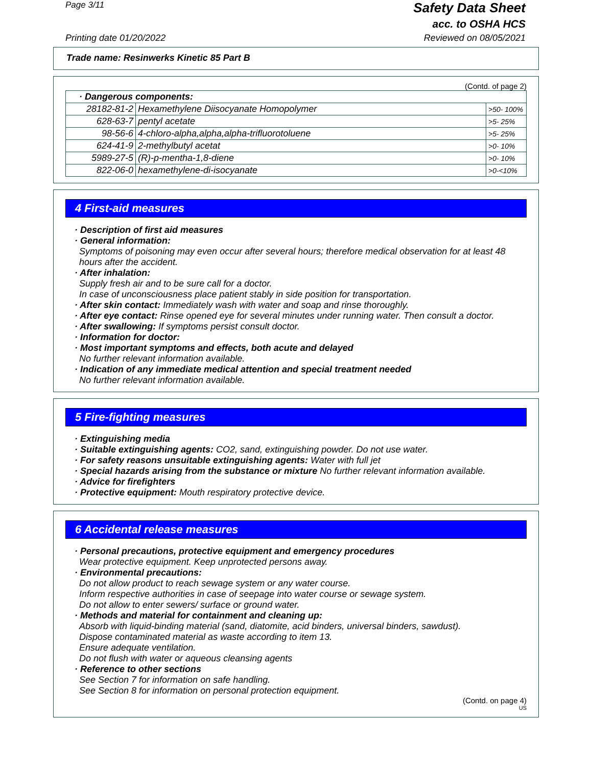Page 3/11
Safety Data Sheet
acc. to OSHA HCS
Printing date 01/20/2022 Reviewed on 08/05/2021
Trade name: Resinwerks Kinetic 85 Part B
(Contd. of page 2)
| · Dangerous components: | | |
| 28182-81-2 | Hexamethylene Diisocyanate Homopolymer | >50- 100% |
| 628-63-7 | pentyl acetate | >5- 25% |
| 98-56-6 | 4-chloro-alpha,alpha,alpha-trifluorotoluene | >5- 25% |
| 624-41-9 | 2-methylbutyl acetat | >0- 10% |
| 5989-27-5 | (R)-p-mentha-1,8-diene | >0- 10% |
| 822-06-0 | hexamethylene-di-isocyanate | >0-<10% |
4 First-aid measures
· Description of first aid measures
· General information:
Symptoms of poisoning may even occur after several hours; therefore medical observation for at least 48 hours after the accident.
· After inhalation:
Supply fresh air and to be sure call for a doctor.
In case of unconsciousness place patient stably in side position for transportation.
· After skin contact: Immediately wash with water and soap and rinse thoroughly.
· After eye contact: Rinse opened eye for several minutes under running water. Then consult a doctor.
· After swallowing: If symptoms persist consult doctor.
· Information for doctor:
· Most important symptoms and effects, both acute and delayed
No further relevant information available.
· Indication of any immediate medical attention and special treatment needed
No further relevant information available.
5 Fire-fighting measures
· Extinguishing media
· Suitable extinguishing agents: CO2, sand, extinguishing powder. Do not use water.
· For safety reasons unsuitable extinguishing agents: Water with full jet
· Special hazards arising from the substance or mixture No further relevant information available.
· Advice for firefighters
· Protective equipment: Mouth respiratory protective device.
6 Accidental release measures
· Personal precautions, protective equipment and emergency procedures
Wear protective equipment. Keep unprotected persons away.
· Environmental precautions:
Do not allow product to reach sewage system or any water course.
Inform respective authorities in case of seepage into water course or sewage system.
Do not allow to enter sewers/ surface or ground water.
· Methods and material for containment and cleaning up:
Absorb with liquid-binding material (sand, diatomite, acid binders, universal binders, sawdust).
Dispose contaminated material as waste according to item 13.
Ensure adequate ventilation.
Do not flush with water or aqueous cleansing agents
· Reference to other sections
See Section 7 for information on safe handling.
See Section 8 for information on personal protection equipment.
(Contd. on page 4)
US